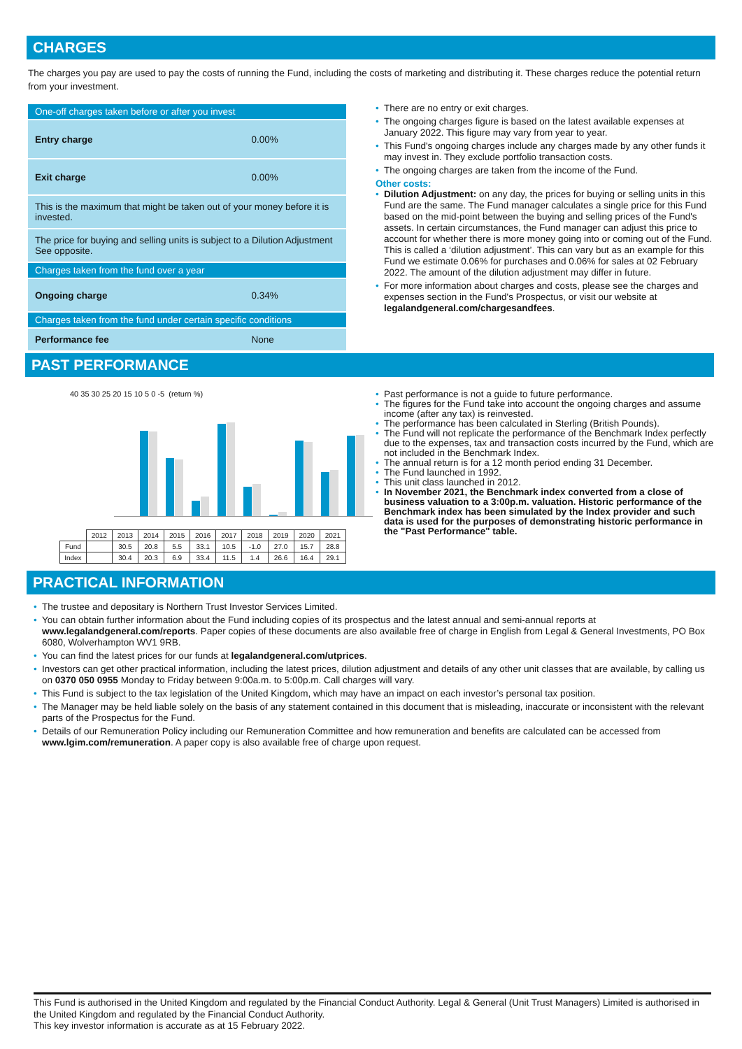CHARGES
The charges you pay are used to pay the costs of running the Fund, including the costs of marketing and distributing it. These charges reduce the potential return from your investment.
| One-off charges taken before or after you invest | |
| Entry charge | 0.00% |
| Exit charge | 0.00% |
| This is the maximum that might be taken out of your money before it is invested. | |
| The price for buying and selling units is subject to a Dilution Adjustment See opposite. | |
| Charges taken from the fund over a year | |
| Ongoing charge | 0.34% |
| Charges taken from the fund under certain specific conditions | |
| Performance fee | None |
There are no entry or exit charges.
The ongoing charges figure is based on the latest available expenses at January 2022. This figure may vary from year to year.
This Fund's ongoing charges include any charges made by any other funds it may invest in. They exclude portfolio transaction costs.
The ongoing charges are taken from the income of the Fund.
Other costs:
Dilution Adjustment: on any day, the prices for buying or selling units in this Fund are the same. The Fund manager calculates a single price for this Fund based on the mid-point between the buying and selling prices of the Fund's assets. In certain circumstances, the Fund manager can adjust this price to account for whether there is more money going into or coming out of the Fund. This is called a ‘dilution adjustment’. This can vary but as an example for this Fund we estimate 0.06% for purchases and 0.06% for sales at 02 February 2022. The amount of the dilution adjustment may differ in future.
For more information about charges and costs, please see the charges and expenses section in the Fund's Prospectus, or visit our website at legalandgeneral.com/chargesandfees.
PAST PERFORMANCE
40 35 30 25 20 15 10 5 0 -5 (return %)
| | 2012 | 2013 | 2014 | 2015 | 2016 | 2017 | 2018 | 2019 | 2020 | 2021 |
| Fund | | 30.5 | 20.8 | 5.5 | 33.1 | 10.5 | -1.0 | 27.0 | 15.7 | 28.8 |
| Index | | 30.4 | 20.3 | 6.9 | 33.4 | 11.5 | 1.4 | 26.6 | 16.4 | 29.1 |
Past performance is not a guide to future performance.
The figures for the Fund take into account the ongoing charges and assume income (after any tax) is reinvested.
The performance has been calculated in Sterling (British Pounds).
The Fund will not replicate the performance of the Benchmark Index perfectly due to the expenses, tax and transaction costs incurred by the Fund, which are not included in the Benchmark Index.
The annual return is for a 12 month period ending 31 December.
The Fund launched in 1992.
This unit class launched in 2012.
In November 2021, the Benchmark index converted from a close of business valuation to a 3:00p.m. valuation. Historic performance of the Benchmark index has been simulated by the Index provider and such data is used for the purposes of demonstrating historic performance in the "Past Performance" table.
PRACTICAL INFORMATION
The trustee and depositary is Northern Trust Investor Services Limited.
You can obtain further information about the Fund including copies of its prospectus and the latest annual and semi-annual reports at www.legalandgeneral.com/reports. Paper copies of these documents are also available free of charge in English from Legal & General Investments, PO Box 6080, Wolverhampton WV1 9RB.
You can find the latest prices for our funds at legalandgeneral.com/utprices.
Investors can get other practical information, including the latest prices, dilution adjustment and details of any other unit classes that are available, by calling us on 0370 050 0955 Monday to Friday between 9:00a.m. to 5:00p.m. Call charges will vary.
This Fund is subject to the tax legislation of the United Kingdom, which may have an impact on each investor’s personal tax position.
The Manager may be held liable solely on the basis of any statement contained in this document that is misleading, inaccurate or inconsistent with the relevant parts of the Prospectus for the Fund.
Details of our Remuneration Policy including our Remuneration Committee and how remuneration and benefits are calculated can be accessed from www.lgim.com/remuneration. A paper copy is also available free of charge upon request.
This Fund is authorised in the United Kingdom and regulated by the Financial Conduct Authority. Legal & General (Unit Trust Managers) Limited is authorised in the United Kingdom and regulated by the Financial Conduct Authority.
This key investor information is accurate as at 15 February 2022.